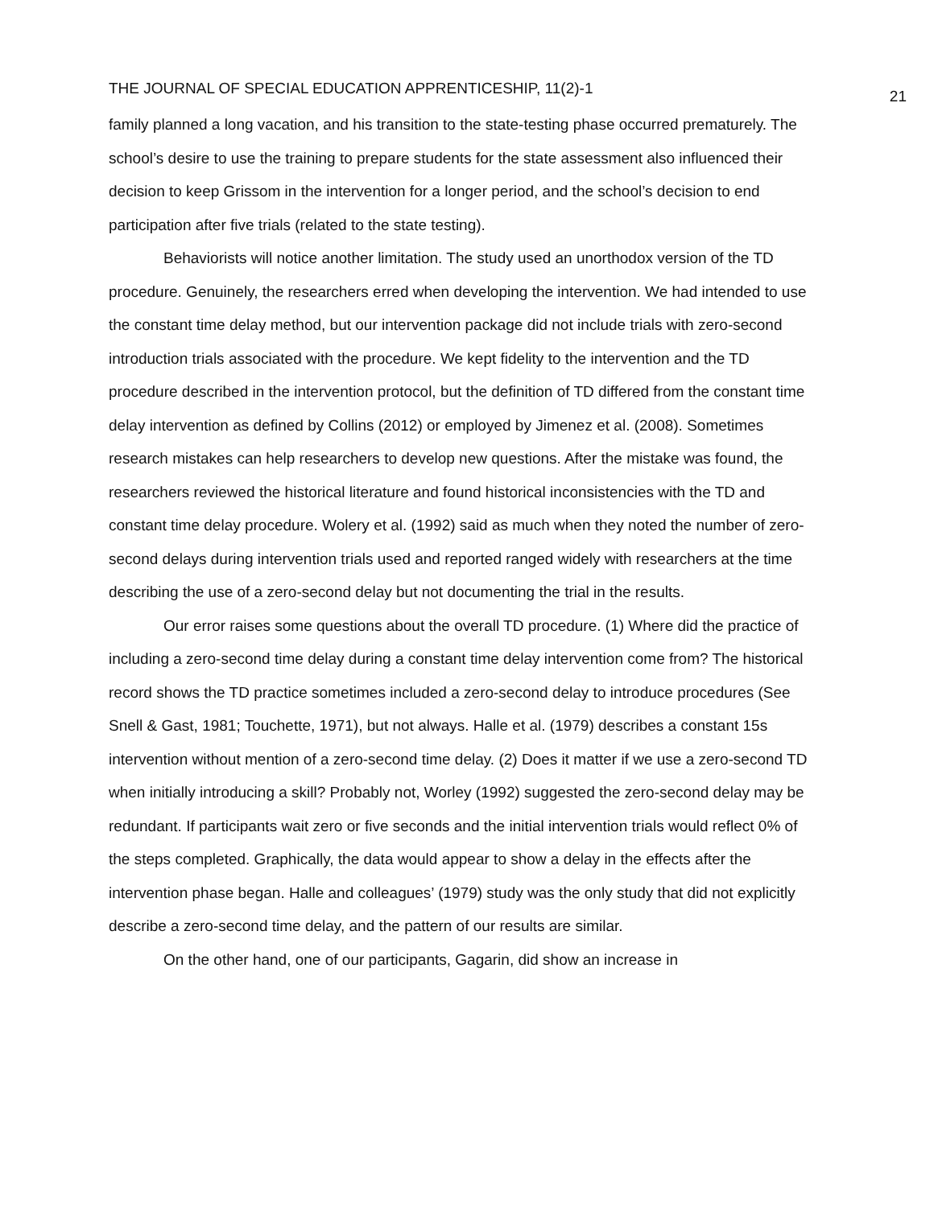THE JOURNAL OF SPECIAL EDUCATION APPRENTICESHIP, 11(2)-1 21
family planned a long vacation, and his transition to the state-testing phase occurred prematurely. The school’s desire to use the training to prepare students for the state assessment also influenced their decision to keep Grissom in the intervention for a longer period, and the school’s decision to end participation after five trials (related to the state testing).
Behaviorists will notice another limitation. The study used an unorthodox version of the TD procedure. Genuinely, the researchers erred when developing the intervention. We had intended to use the constant time delay method, but our intervention package did not include trials with zero-second introduction trials associated with the procedure. We kept fidelity to the intervention and the TD procedure described in the intervention protocol, but the definition of TD differed from the constant time delay intervention as defined by Collins (2012) or employed by Jimenez et al. (2008). Sometimes research mistakes can help researchers to develop new questions. After the mistake was found, the researchers reviewed the historical literature and found historical inconsistencies with the TD and constant time delay procedure. Wolery et al. (1992) said as much when they noted the number of zero-second delays during intervention trials used and reported ranged widely with researchers at the time describing the use of a zero-second delay but not documenting the trial in the results.
Our error raises some questions about the overall TD procedure. (1) Where did the practice of including a zero-second time delay during a constant time delay intervention come from? The historical record shows the TD practice sometimes included a zero-second delay to introduce procedures (See Snell & Gast, 1981; Touchette, 1971), but not always. Halle et al. (1979) describes a constant 15s intervention without mention of a zero-second time delay. (2) Does it matter if we use a zero-second TD when initially introducing a skill? Probably not, Worley (1992) suggested the zero-second delay may be redundant. If participants wait zero or five seconds and the initial intervention trials would reflect 0% of the steps completed. Graphically, the data would appear to show a delay in the effects after the intervention phase began. Halle and colleagues’ (1979) study was the only study that did not explicitly describe a zero-second time delay, and the pattern of our results are similar.
On the other hand, one of our participants, Gagarin, did show an increase in